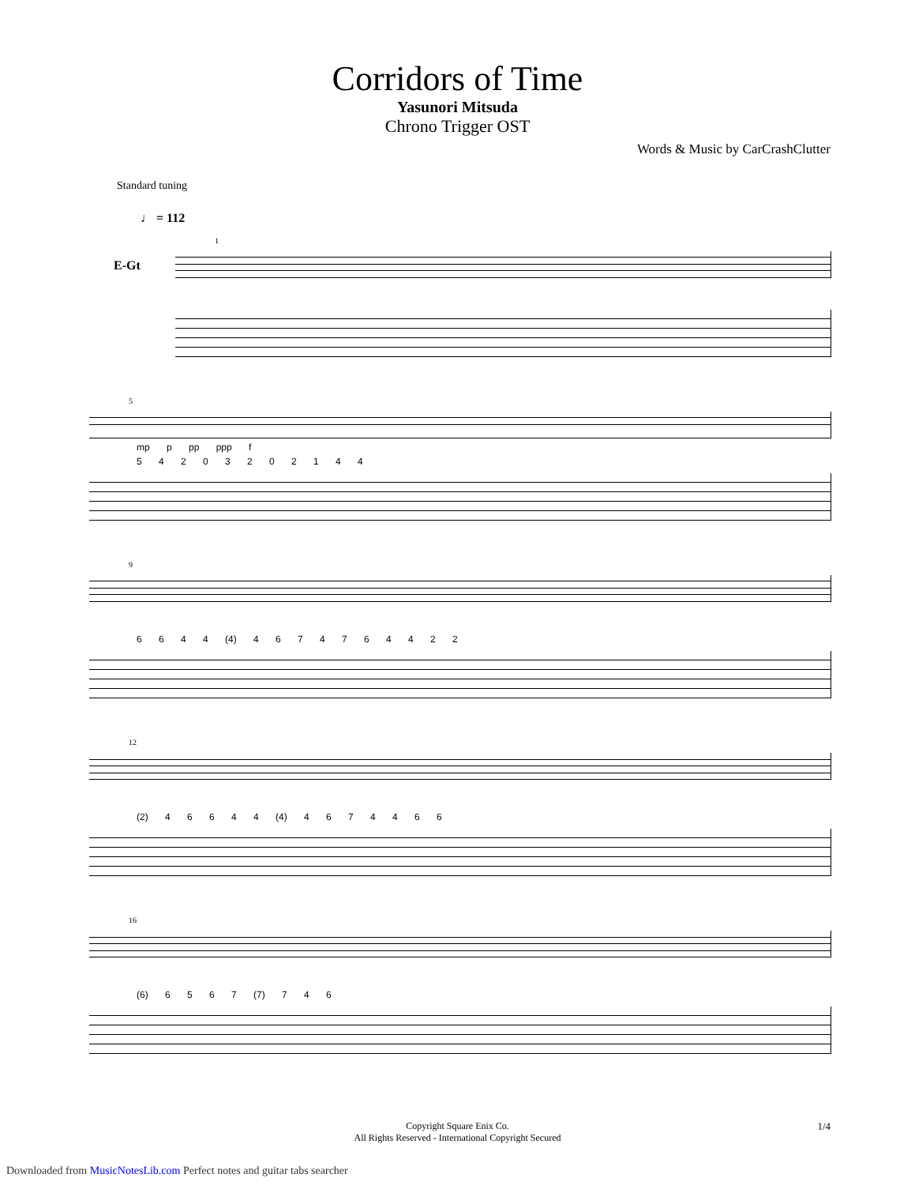Corridors of Time
Yasunori Mitsuda
Chrono Trigger OST
Words & Music by CarCrashClutter
Standard tuning
♩ = 112
E-Gt
1
5
mp p pp ppp f
5 4 2 0 3 2 0 2 1 4 4
9
6 6 4 4 (4) 4 6 7 4 7 6 4 4 2 2
12
(2) 4 6 6 4 4 (4) 4 6 7 4 4 6 6
16
(6) 6 5 6 7 (7) 7 4 6
Copyright Square Enix Co.
All Rights Reserved - International Copyright Secured
1/4
Downloaded from MusicNotesLib.com Perfect notes and guitar tabs searcher